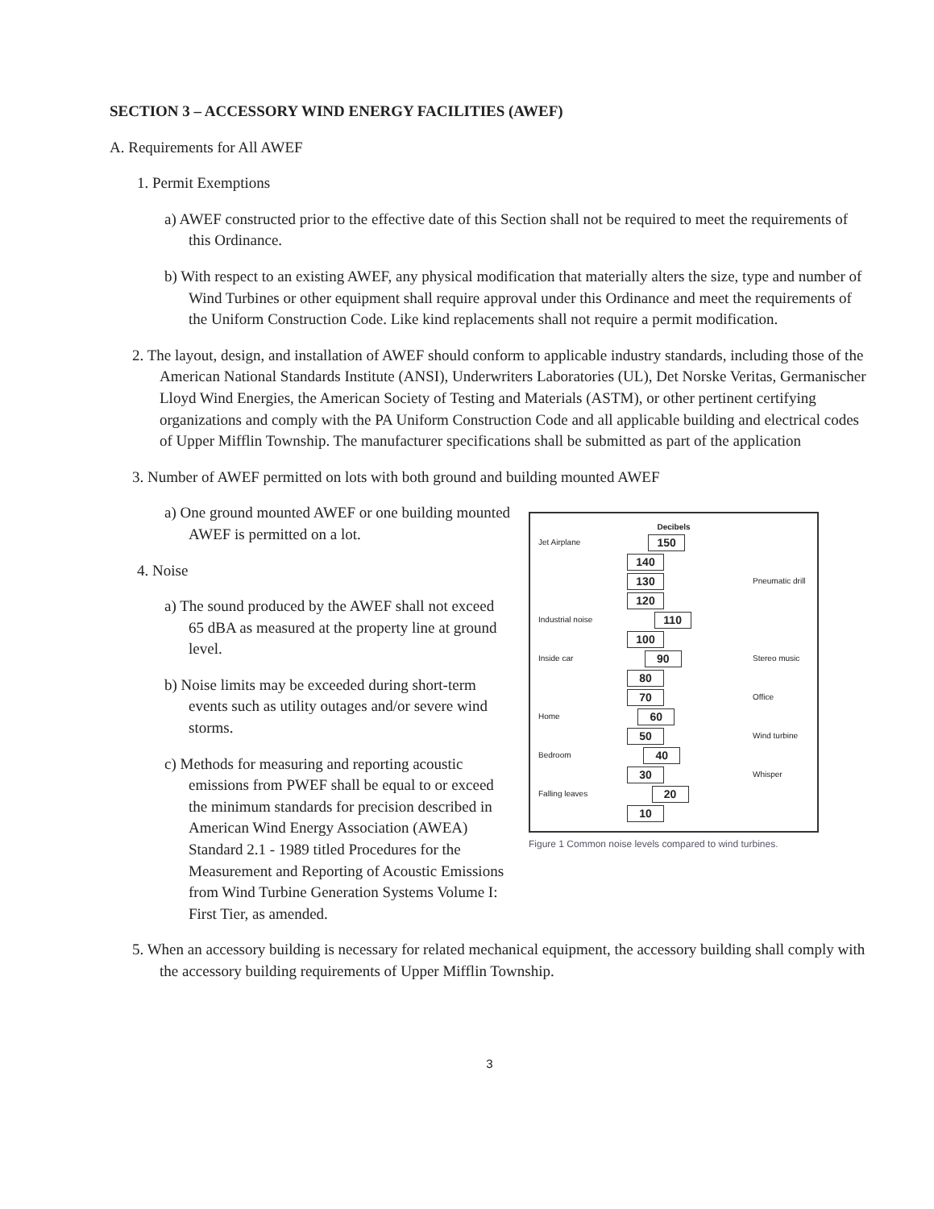SECTION 3 – ACCESSORY WIND ENERGY FACILITIES (AWEF)
A. Requirements for All AWEF
1. Permit Exemptions
a) AWEF constructed prior to the effective date of this Section shall not be required to meet the requirements of this Ordinance.
b) With respect to an existing AWEF, any physical modification that materially alters the size, type and number of Wind Turbines or other equipment shall require approval under this Ordinance and meet the requirements of the Uniform Construction Code. Like kind replacements shall not require a permit modification.
2. The layout, design, and installation of AWEF should conform to applicable industry standards, including those of the American National Standards Institute (ANSI), Underwriters Laboratories (UL), Det Norske Veritas, Germanischer Lloyd Wind Energies, the American Society of Testing and Materials (ASTM), or other pertinent certifying organizations and comply with the PA Uniform Construction Code and all applicable building and electrical codes of Upper Mifflin Township. The manufacturer specifications shall be submitted as part of the application
3. Number of AWEF permitted on lots with both ground and building mounted AWEF
a) One ground mounted AWEF or one building mounted AWEF is permitted on a lot.
4. Noise
a) The sound produced by the AWEF shall not exceed 65 dBA as measured at the property line at ground level.
b) Noise limits may be exceeded during short-term events such as utility outages and/or severe wind storms.
c) Methods for measuring and reporting acoustic emissions from PWEF shall be equal to or exceed the minimum standards for precision described in American Wind Energy Association (AWEA) Standard 2.1 - 1989 titled Procedures for the Measurement and Reporting of Acoustic Emissions from Wind Turbine Generation Systems Volume I: First Tier, as amended.
Decibels
Jet Airplane 150
140
130 Pneumatic drill
120
Industrial noise 110
100
Inside car 90 Stereo music
80
70 Office
Home 60
50 Wind turbine
Bedroom 40
30 Whisper
Falling leaves 20
10
Figure 1 Common noise levels compared to wind turbines.
5. When an accessory building is necessary for related mechanical equipment, the accessory building shall comply with the accessory building requirements of Upper Mifflin Township.
3